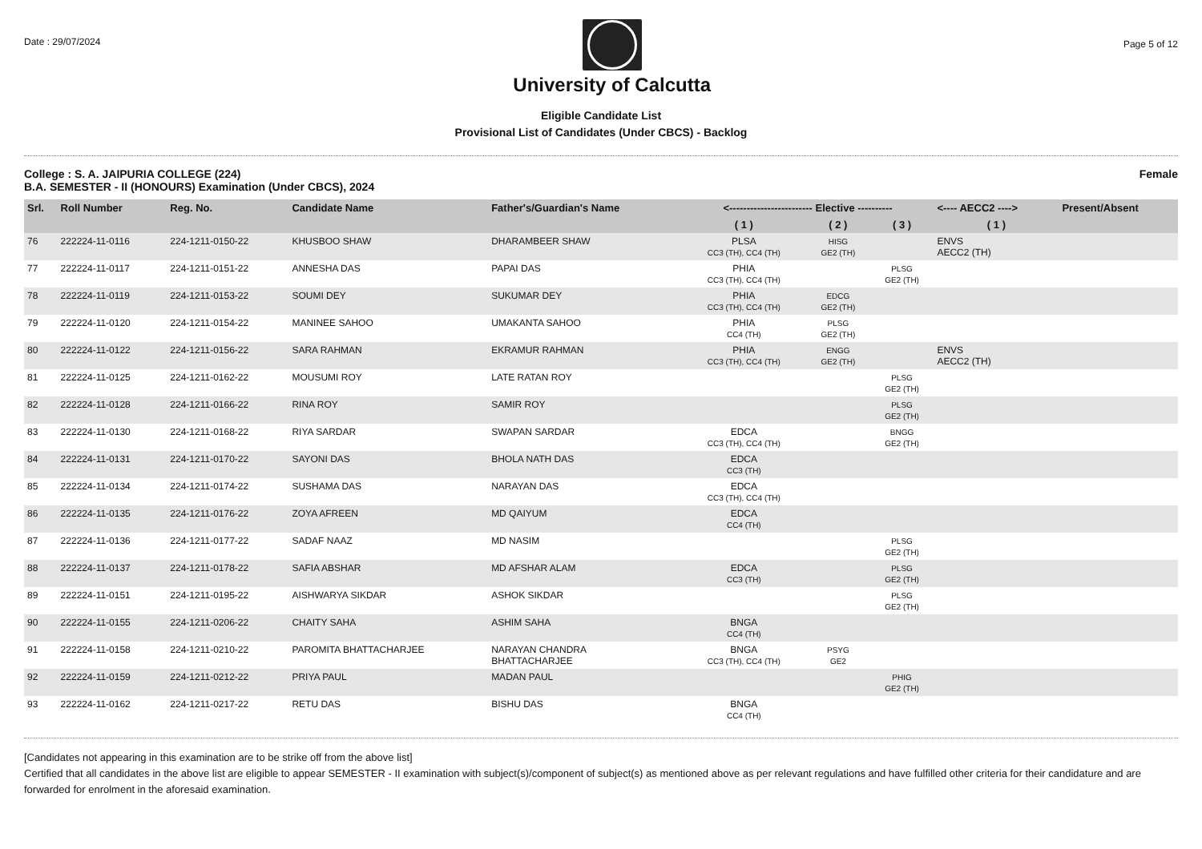Date : 29/07/2024
University of Calcutta
Page 5 of 12
Eligible Candidate List
Provisional List of Candidates (Under CBCS) - Backlog
College : S. A. JAIPURIA COLLEGE (224)
B.A. SEMESTER - II (HONOURS) Examination (Under CBCS), 2024
Female
| Srl. | Roll Number | Reg. No. | Candidate Name | Father's/Guardian's Name | <------------------------ Elective ---------- | | | <---- AECC2 ----> | Present/Absent |
| --- | --- | --- | --- | --- | --- | --- | --- | --- | --- |
| | | | | | ( 1 ) | ( 2 ) | ( 3 ) | ( 1 ) | |
| 76 | 222224-11-0116 | 224-1211-0150-22 | KHUSBOO SHAW | DHARAMBEER SHAW | PLSA CC3 (TH), CC4 (TH) | HISG GE2 (TH) | | ENVS AECC2 (TH) | |
| 77 | 222224-11-0117 | 224-1211-0151-22 | ANNESHA DAS | PAPAI DAS | PHIA CC3 (TH), CC4 (TH) | | PLSG GE2 (TH) | | |
| 78 | 222224-11-0119 | 224-1211-0153-22 | SOUMI DEY | SUKUMAR DEY | PHIA CC3 (TH), CC4 (TH) | EDCG GE2 (TH) | | | |
| 79 | 222224-11-0120 | 224-1211-0154-22 | MANINEE SAHOO | UMAKANTA SAHOO | PHIA CC4 (TH) | PLSG GE2 (TH) | | | |
| 80 | 222224-11-0122 | 224-1211-0156-22 | SARA RAHMAN | EKRAMUR RAHMAN | PHIA CC3 (TH), CC4 (TH) | ENGG GE2 (TH) | | ENVS AECC2 (TH) | |
| 81 | 222224-11-0125 | 224-1211-0162-22 | MOUSUMI ROY | LATE RATAN ROY | | | PLSG GE2 (TH) | | |
| 82 | 222224-11-0128 | 224-1211-0166-22 | RINA ROY | SAMIR ROY | | | PLSG GE2 (TH) | | |
| 83 | 222224-11-0130 | 224-1211-0168-22 | RIYA SARDAR | SWAPAN SARDAR | EDCA CC3 (TH), CC4 (TH) | | BNGG GE2 (TH) | | |
| 84 | 222224-11-0131 | 224-1211-0170-22 | SAYONI DAS | BHOLA NATH DAS | EDCA CC3 (TH) | | | | |
| 85 | 222224-11-0134 | 224-1211-0174-22 | SUSHAMA DAS | NARAYAN DAS | EDCA CC3 (TH), CC4 (TH) | | | | |
| 86 | 222224-11-0135 | 224-1211-0176-22 | ZOYA AFREEN | MD QAIYUM | EDCA CC4 (TH) | | | | |
| 87 | 222224-11-0136 | 224-1211-0177-22 | SADAF NAAZ | MD NASIM | | | PLSG GE2 (TH) | | |
| 88 | 222224-11-0137 | 224-1211-0178-22 | SAFIA ABSHAR | MD AFSHAR ALAM | EDCA CC3 (TH) | | PLSG GE2 (TH) | | |
| 89 | 222224-11-0151 | 224-1211-0195-22 | AISHWARYA SIKDAR | ASHOK SIKDAR | | | PLSG GE2 (TH) | | |
| 90 | 222224-11-0155 | 224-1211-0206-22 | CHAITY SAHA | ASHIM SAHA | BNGA CC4 (TH) | | | | |
| 91 | 222224-11-0158 | 224-1211-0210-22 | PAROMITA BHATTACHARJEE | NARAYAN CHANDRA BHATTACHARJEE | BNGA CC3 (TH), CC4 (TH) | PSYG GE2 | | | |
| 92 | 222224-11-0159 | 224-1211-0212-22 | PRIYA PAUL | MADAN PAUL | | | PHIG GE2 (TH) | | |
| 93 | 222224-11-0162 | 224-1211-0217-22 | RETU DAS | BISHU DAS | BNGA CC4 (TH) | | | | |
[Candidates not appearing in this examination are to be strike off from the above list]
Certified that all candidates in the above list are eligible to appear SEMESTER - II examination with subject(s)/component of subject(s) as mentioned above as per relevant regulations and have fulfilled other criteria for their candidature and are forwarded for enrolment in the aforesaid examination.